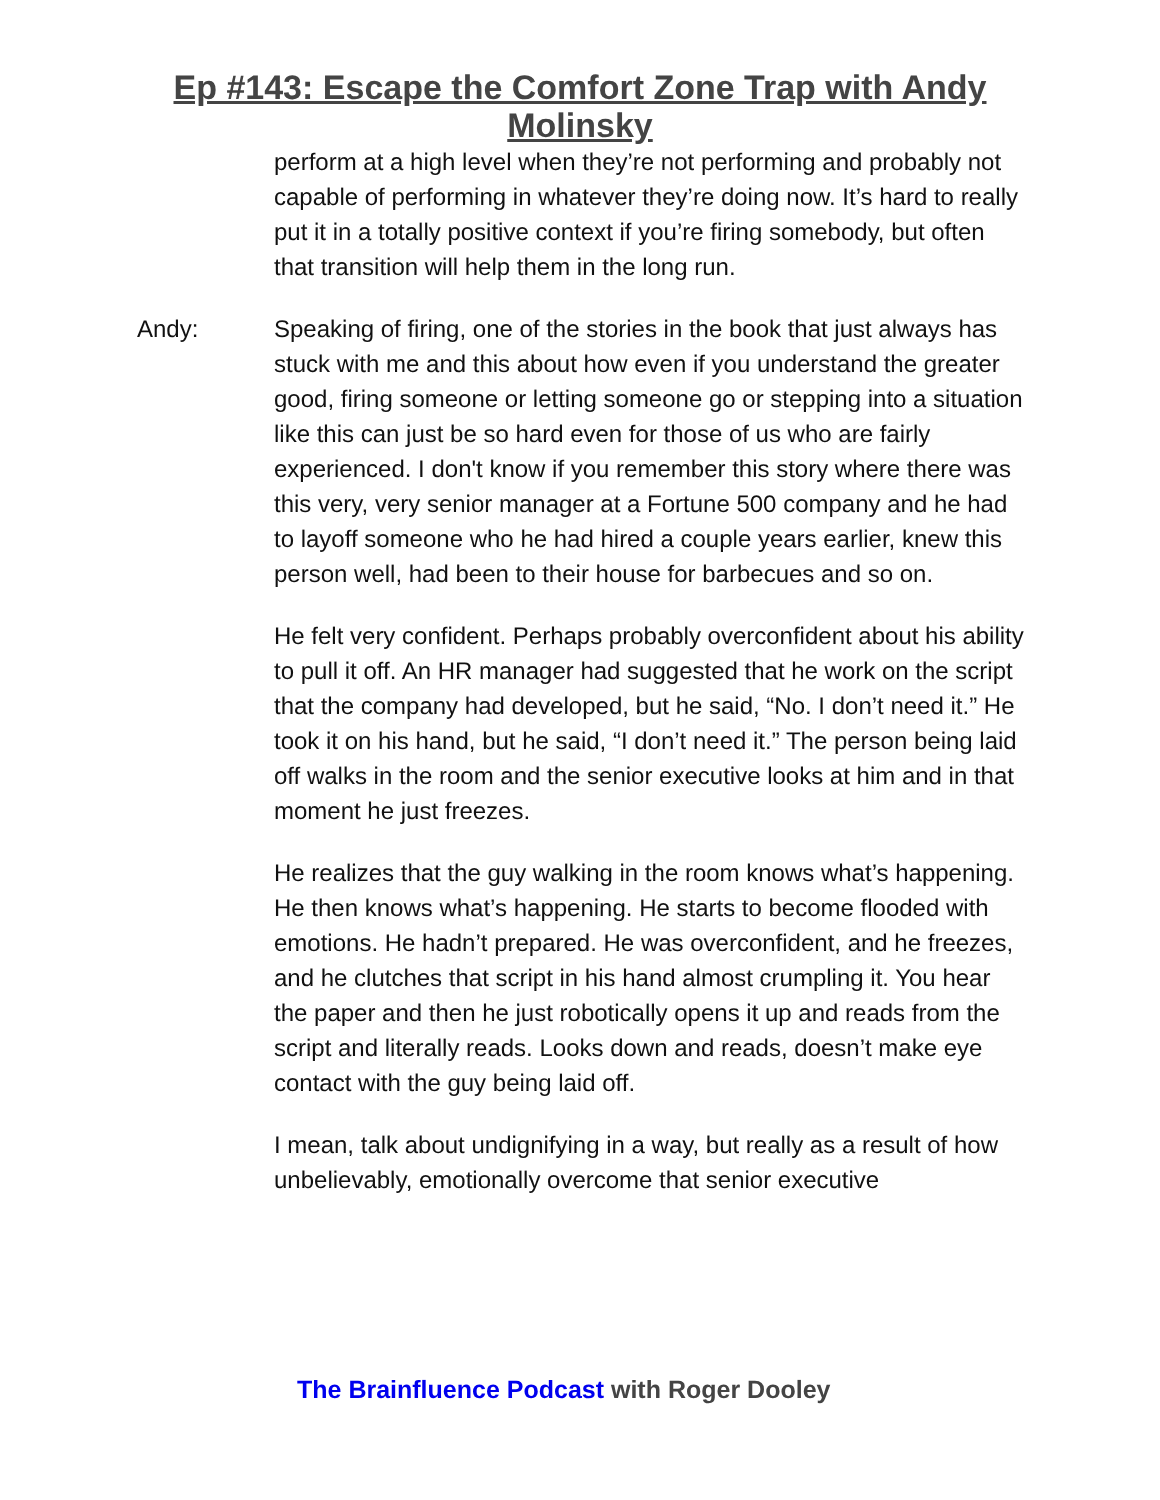Ep #143: Escape the Comfort Zone Trap with Andy
Molinsky
perform at a high level when they’re not performing and probably not capable of performing in whatever they’re doing now. It’s hard to really put it in a totally positive context if you’re firing somebody, but often that transition will help them in the long run.
Andy: Speaking of firing, one of the stories in the book that just always has stuck with me and this about how even if you understand the greater good, firing someone or letting someone go or stepping into a situation like this can just be so hard even for those of us who are fairly experienced. I don't know if you remember this story where there was this very, very senior manager at a Fortune 500 company and he had to layoff someone who he had hired a couple years earlier, knew this person well, had been to their house for barbecues and so on.
He felt very confident. Perhaps probably overconfident about his ability to pull it off. An HR manager had suggested that he work on the script that the company had developed, but he said, “No. I don’t need it.” He took it on his hand, but he said, “I don’t need it.” The person being laid off walks in the room and the senior executive looks at him and in that moment he just freezes.
He realizes that the guy walking in the room knows what’s happening. He then knows what’s happening. He starts to become flooded with emotions. He hadn’t prepared. He was overconfident, and he freezes, and he clutches that script in his hand almost crumpling it. You hear the paper and then he just robotically opens it up and reads from the script and literally reads. Looks down and reads, doesn’t make eye contact with the guy being laid off.
I mean, talk about undignifying in a way, but really as a result of how unbelievably, emotionally overcome that senior executive
The Brainfluence Podcast with Roger Dooley